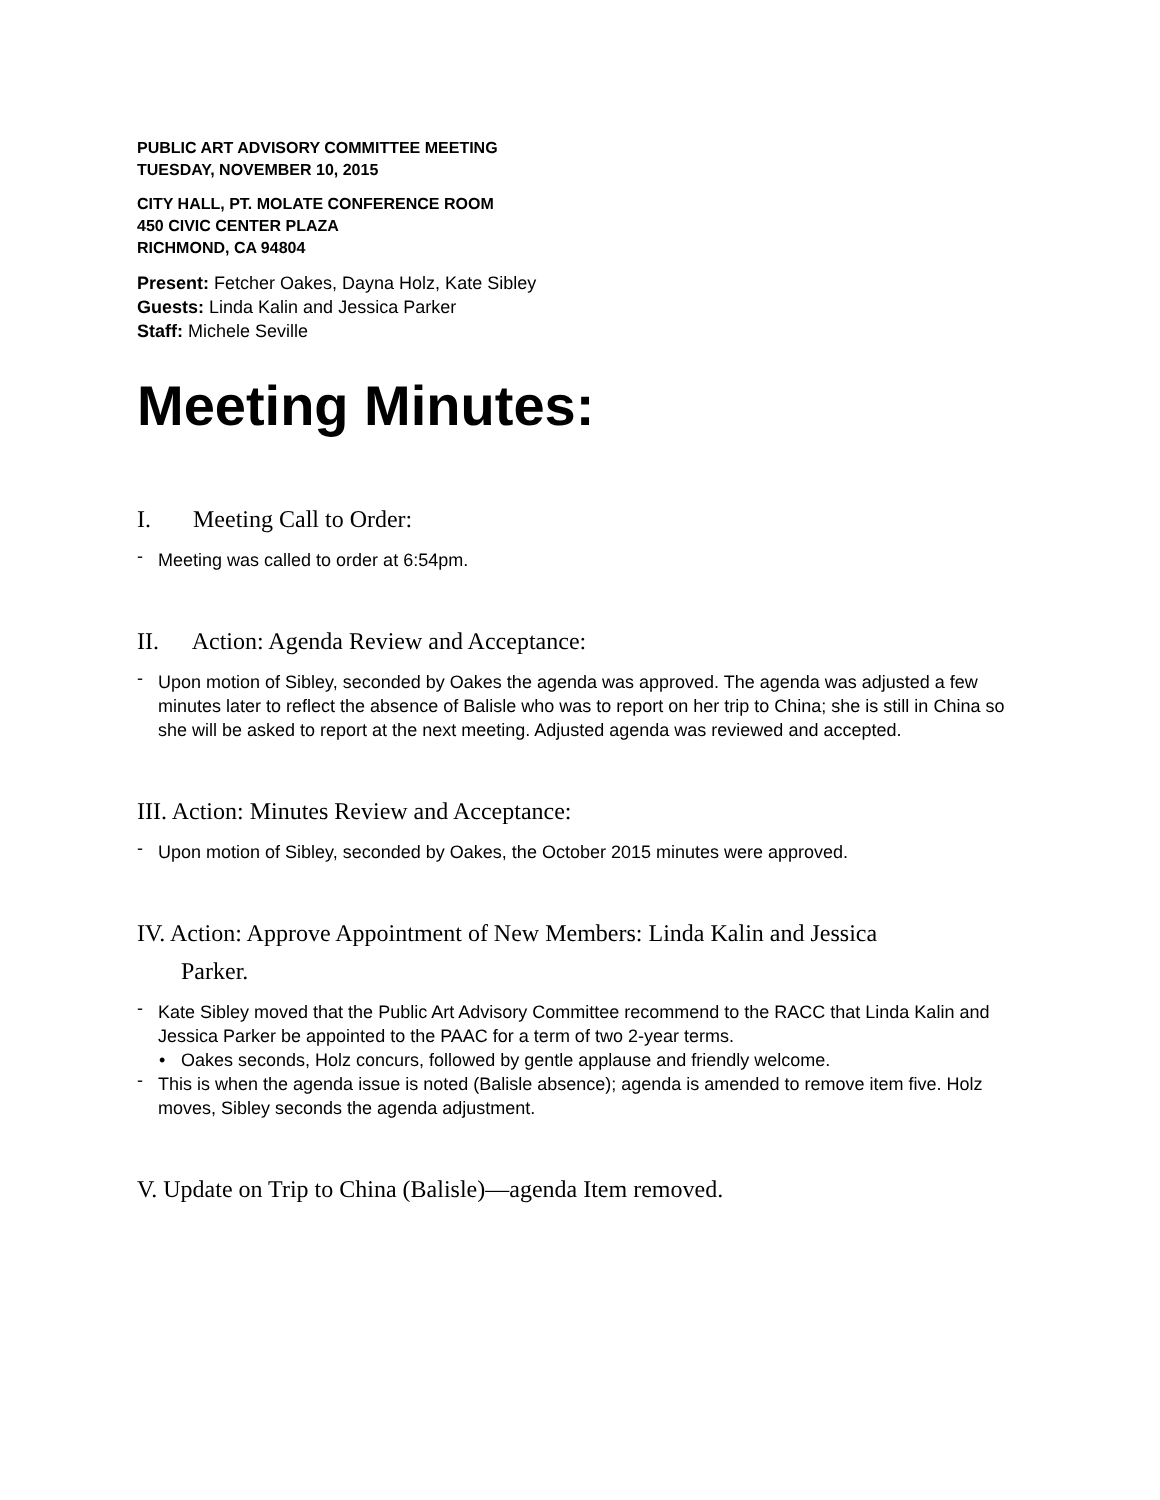PUBLIC ART ADVISORY COMMITTEE MEETING
TUESDAY, NOVEMBER 10, 2015
CITY HALL, PT. MOLATE CONFERENCE ROOM
450 CIVIC CENTER PLAZA
RICHMOND, CA 94804
Present: Fetcher Oakes, Dayna Holz, Kate Sibley
Guests: Linda Kalin and Jessica Parker
Staff: Michele Seville
Meeting Minutes:
I. Meeting Call to Order:
- Meeting was called to order at 6:54pm.
II. Action: Agenda Review and Acceptance:
- Upon motion of Sibley, seconded by Oakes the agenda was approved. The agenda was adjusted a few minutes later to reflect the absence of Balisle who was to report on her trip to China; she is still in China so she will be asked to report at the next meeting. Adjusted agenda was reviewed and accepted.
III. Action: Minutes Review and Acceptance:
- Upon motion of Sibley, seconded by Oakes, the October 2015 minutes were approved.
IV. Action: Approve Appointment of New Members: Linda Kalin and Jessica
Parker.
- Kate Sibley moved that the Public Art Advisory Committee recommend to the RACC that Linda Kalin and Jessica Parker be appointed to the PAAC for a term of two 2-year terms.
• Oakes seconds, Holz concurs, followed by gentle applause and friendly welcome.
- This is when the agenda issue is noted (Balisle absence); agenda is amended to remove item five. Holz moves, Sibley seconds the agenda adjustment.
V. Update on Trip to China (Balisle)—agenda Item removed.